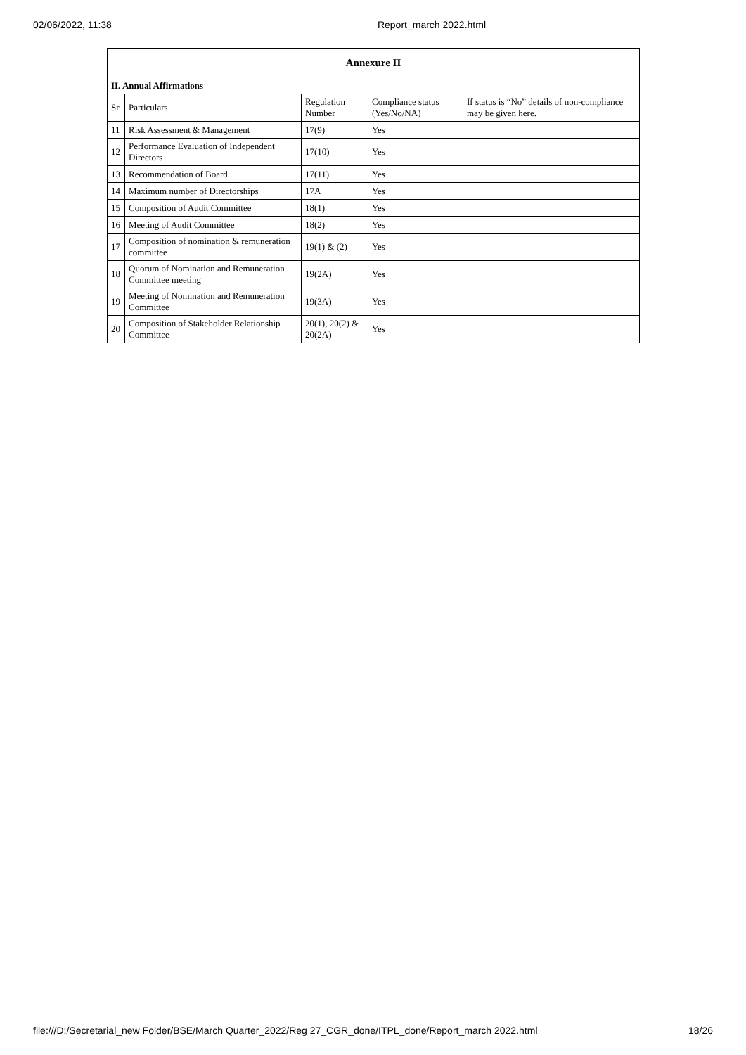02/06/2022, 11:38 Report_march 2022.html
| Annexure II | | | | |
| --- | --- | --- | --- | --- |
| II. Annual Affirmations | | | | |
| Sr | Particulars | Regulation Number | Compliance status (Yes/No/NA) | If status is “No” details of non-compliance may be given here. |
| 11 | Risk Assessment & Management | 17(9) | Yes | |
| 12 | Performance Evaluation of Independent Directors | 17(10) | Yes | |
| 13 | Recommendation of Board | 17(11) | Yes | |
| 14 | Maximum number of Directorships | 17A | Yes | |
| 15 | Composition of Audit Committee | 18(1) | Yes | |
| 16 | Meeting of Audit Committee | 18(2) | Yes | |
| 17 | Composition of nomination & remuneration committee | 19(1) & (2) | Yes | |
| 18 | Quorum of Nomination and Remuneration Committee meeting | 19(2A) | Yes | |
| 19 | Meeting of Nomination and Remuneration Committee | 19(3A) | Yes | |
| 20 | Composition of Stakeholder Relationship Committee | 20(1), 20(2) & 20(2A) | Yes | |
file:///D:/Secretarial_new Folder/BSE/March Quarter_2022/Reg 27_CGR_done/ITPL_done/Report_march 2022.html 18/26